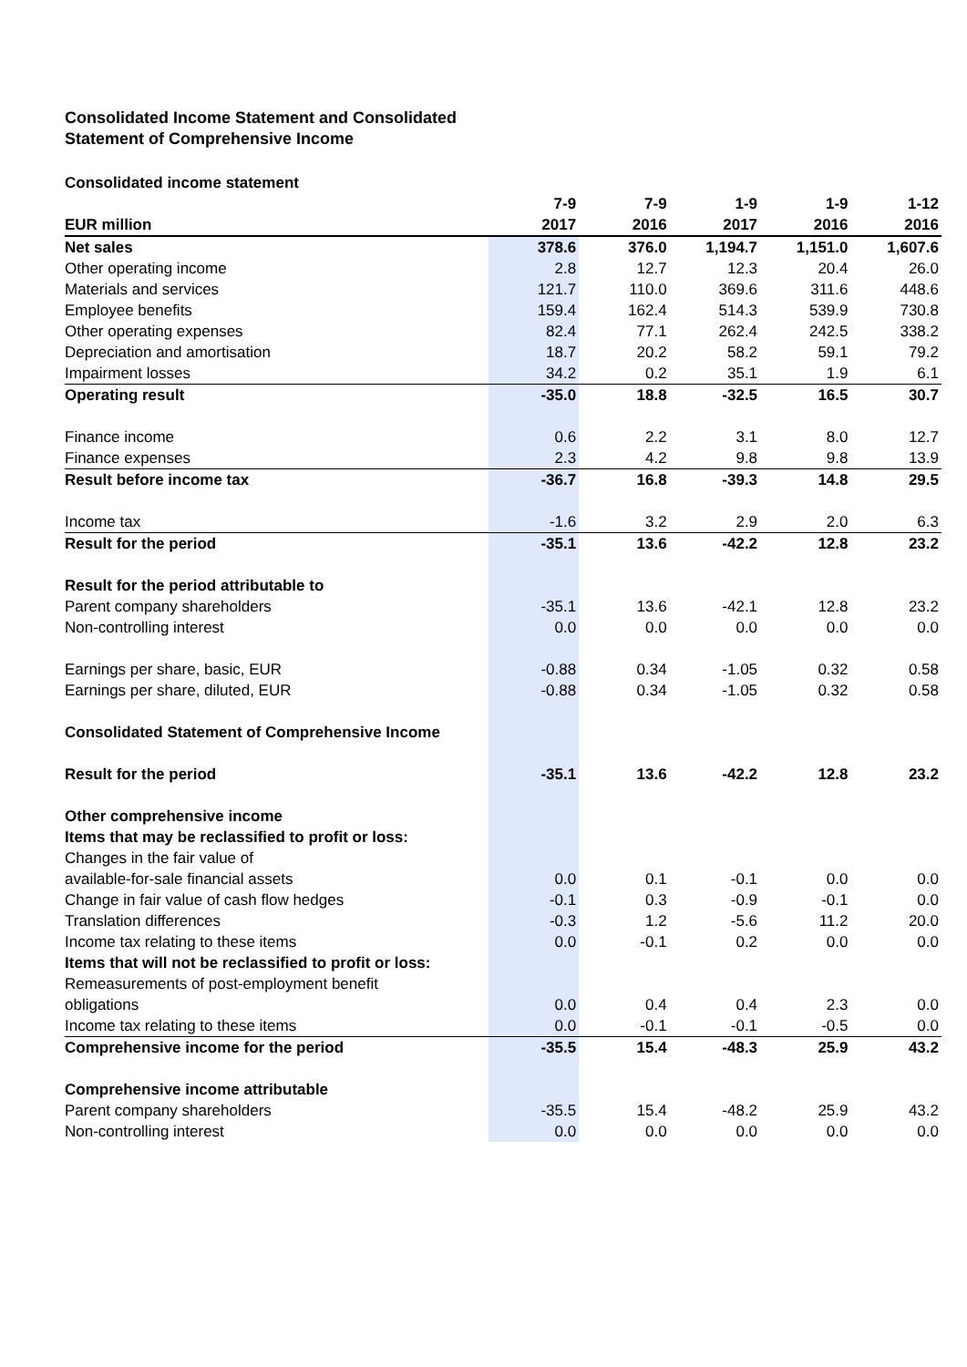Consolidated Income Statement and Consolidated
Statement of Comprehensive Income
Consolidated income statement
| | 7-9 | 7-9 | 1-9 | 1-9 | 1-12 |
| --- | --- | --- | --- | --- | --- |
| EUR million | 2017 | 2016 | 2017 | 2016 | 2016 |
| Net sales | 378.6 | 376.0 | 1,194.7 | 1,151.0 | 1,607.6 |
| Other operating income | 2.8 | 12.7 | 12.3 | 20.4 | 26.0 |
| Materials and services | 121.7 | 110.0 | 369.6 | 311.6 | 448.6 |
| Employee benefits | 159.4 | 162.4 | 514.3 | 539.9 | 730.8 |
| Other operating expenses | 82.4 | 77.1 | 262.4 | 242.5 | 338.2 |
| Depreciation and amortisation | 18.7 | 20.2 | 58.2 | 59.1 | 79.2 |
| Impairment losses | 34.2 | 0.2 | 35.1 | 1.9 | 6.1 |
| Operating result | -35.0 | 18.8 | -32.5 | 16.5 | 30.7 |
| Finance income | 0.6 | 2.2 | 3.1 | 8.0 | 12.7 |
| Finance expenses | 2.3 | 4.2 | 9.8 | 9.8 | 13.9 |
| Result before income tax | -36.7 | 16.8 | -39.3 | 14.8 | 29.5 |
| Income tax | -1.6 | 3.2 | 2.9 | 2.0 | 6.3 |
| Result for the period | -35.1 | 13.6 | -42.2 | 12.8 | 23.2 |
| Result for the period attributable to | | | | | |
| Parent company shareholders | -35.1 | 13.6 | -42.1 | 12.8 | 23.2 |
| Non-controlling interest | 0.0 | 0.0 | 0.0 | 0.0 | 0.0 |
| Earnings per share, basic, EUR | -0.88 | 0.34 | -1.05 | 0.32 | 0.58 |
| Earnings per share, diluted, EUR | -0.88 | 0.34 | -1.05 | 0.32 | 0.58 |
| Consolidated Statement of Comprehensive Income | | | | | |
| Result for the period | -35.1 | 13.6 | -42.2 | 12.8 | 23.2 |
| Other comprehensive income | | | | | |
| Items that may be reclassified to profit or loss: | | | | | |
| Changes in the fair value of | | | | | |
| available-for-sale financial assets | 0.0 | 0.1 | -0.1 | 0.0 | 0.0 |
| Change in fair value of cash flow hedges | -0.1 | 0.3 | -0.9 | -0.1 | 0.0 |
| Translation differences | -0.3 | 1.2 | -5.6 | 11.2 | 20.0 |
| Income tax relating to these items | 0.0 | -0.1 | 0.2 | 0.0 | 0.0 |
| Items that will not be reclassified to profit or loss: | | | | | |
| Remeasurements of post-employment benefit | | | | | |
| obligations | 0.0 | 0.4 | 0.4 | 2.3 | 0.0 |
| Income tax relating to these items | 0.0 | -0.1 | -0.1 | -0.5 | 0.0 |
| Comprehensive income for the period | -35.5 | 15.4 | -48.3 | 25.9 | 43.2 |
| Comprehensive income attributable | | | | | |
| Parent company shareholders | -35.5 | 15.4 | -48.2 | 25.9 | 43.2 |
| Non-controlling interest | 0.0 | 0.0 | 0.0 | 0.0 | 0.0 |